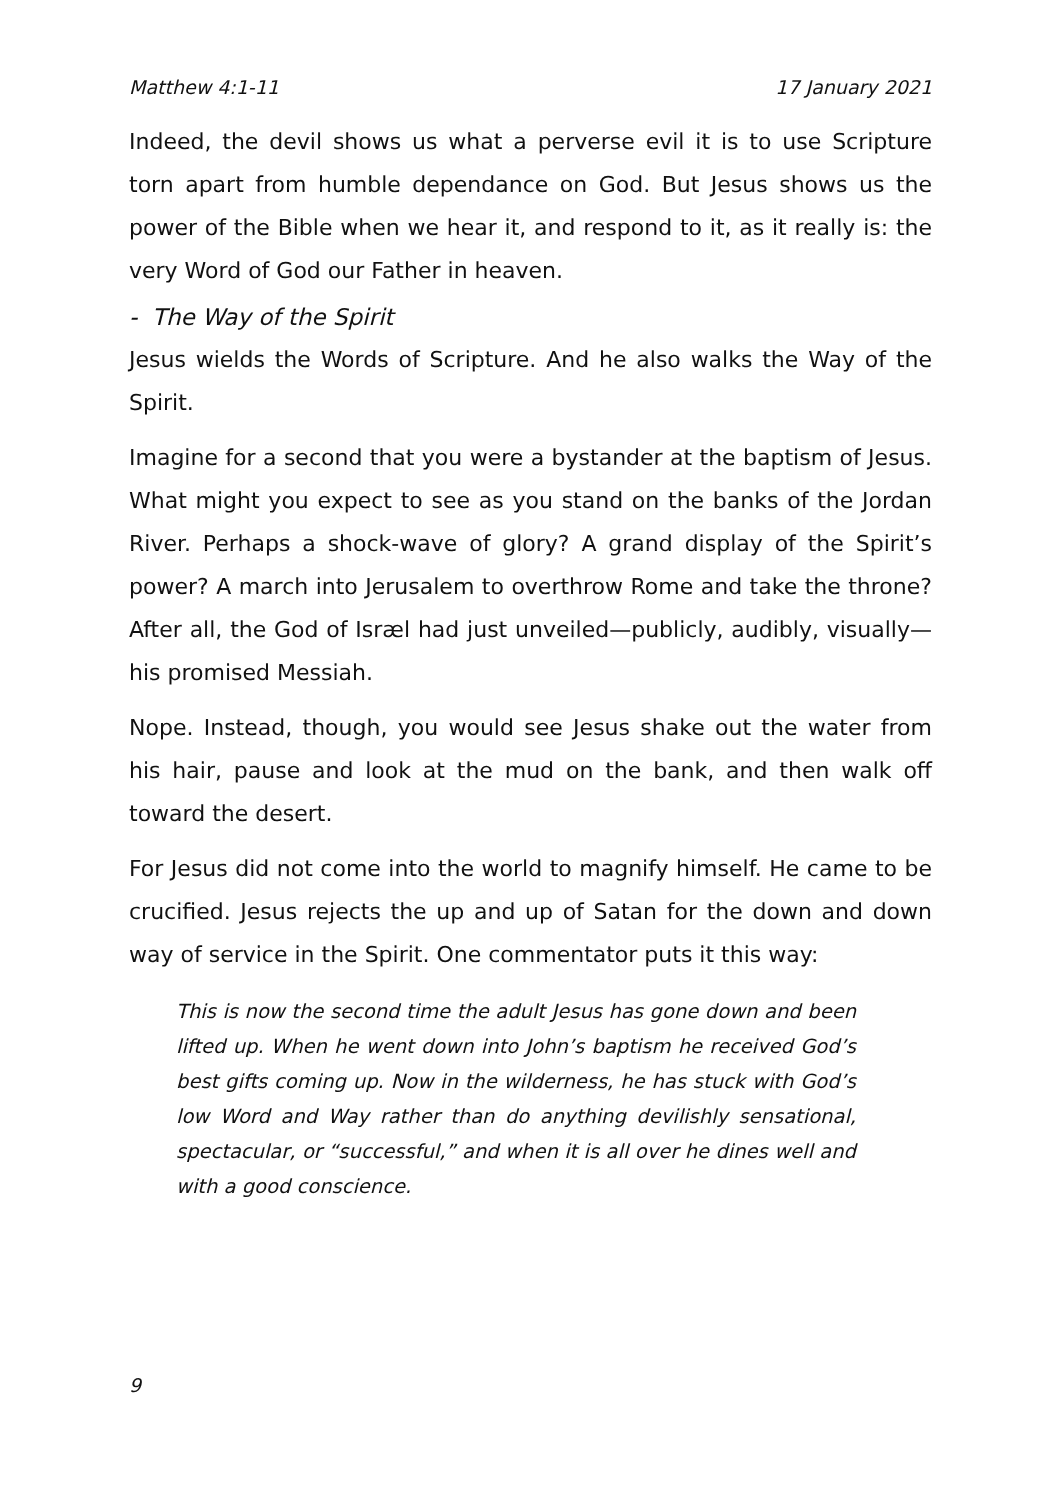Matthew 4:1-11 17 January 2021
Indeed, the devil shows us what a perverse evil it is to use Scripture torn apart from humble dependance on God. But Jesus shows us the power of the Bible when we hear it, and respond to it, as it really is: the very Word of God our Father in heaven.
- The Way of the Spirit
Jesus wields the Words of Scripture. And he also walks the Way of the Spirit.
Imagine for a second that you were a bystander at the baptism of Jesus. What might you expect to see as you stand on the banks of the Jordan River. Perhaps a shock-wave of glory? A grand display of the Spirit’s power? A march into Jerusalem to overthrow Rome and take the throne? After all, the God of Isræl had just unveiled—publicly, audibly, visually—his promised Messiah.
Nope. Instead, though, you would see Jesus shake out the water from his hair, pause and look at the mud on the bank, and then walk off toward the desert.
For Jesus did not come into the world to magnify himself. He came to be crucified. Jesus rejects the up and up of Satan for the down and down way of service in the Spirit. One commentator puts it this way:
This is now the second time the adult Jesus has gone down and been lifted up. When he went down into John’s baptism he received God’s best gifts coming up. Now in the wilderness, he has stuck with God’s low Word and Way rather than do anything devilishly sensational, spectacular, or “successful,” and when it is all over he dines well and with a good conscience.
9